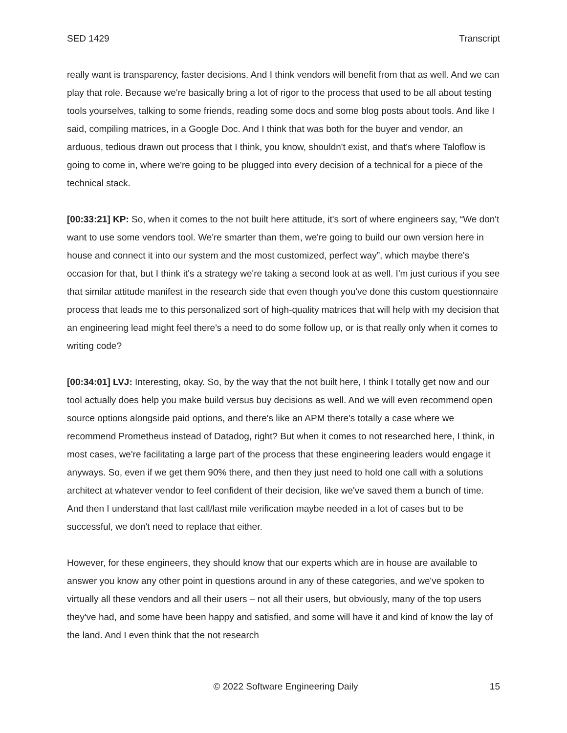SED 1429 Transcript
really want is transparency, faster decisions. And I think vendors will benefit from that as well. And we can play that role. Because we're basically bring a lot of rigor to the process that used to be all about testing tools yourselves, talking to some friends, reading some docs and some blog posts about tools. And like I said, compiling matrices, in a Google Doc. And I think that was both for the buyer and vendor, an arduous, tedious drawn out process that I think, you know, shouldn't exist, and that's where Taloflow is going to come in, where we're going to be plugged into every decision of a technical for a piece of the technical stack.
[00:33:21] KP: So, when it comes to the not built here attitude, it's sort of where engineers say, “We don't want to use some vendors tool. We're smarter than them, we're going to build our own version here in house and connect it into our system and the most customized, perfect way”, which maybe there's occasion for that, but I think it's a strategy we're taking a second look at as well. I'm just curious if you see that similar attitude manifest in the research side that even though you've done this custom questionnaire process that leads me to this personalized sort of high-quality matrices that will help with my decision that an engineering lead might feel there's a need to do some follow up, or is that really only when it comes to writing code?
[00:34:01] LVJ: Interesting, okay. So, by the way that the not built here, I think I totally get now and our tool actually does help you make build versus buy decisions as well. And we will even recommend open source options alongside paid options, and there's like an APM there's totally a case where we recommend Prometheus instead of Datadog, right? But when it comes to not researched here, I think, in most cases, we're facilitating a large part of the process that these engineering leaders would engage it anyways. So, even if we get them 90% there, and then they just need to hold one call with a solutions architect at whatever vendor to feel confident of their decision, like we've saved them a bunch of time. And then I understand that last call/last mile verification maybe needed in a lot of cases but to be successful, we don't need to replace that either.
However, for these engineers, they should know that our experts which are in house are available to answer you know any other point in questions around in any of these categories, and we've spoken to virtually all these vendors and all their users – not all their users, but obviously, many of the top users they've had, and some have been happy and satisfied, and some will have it and kind of know the lay of the land. And I even think that the not research
© 2022 Software Engineering Daily 15